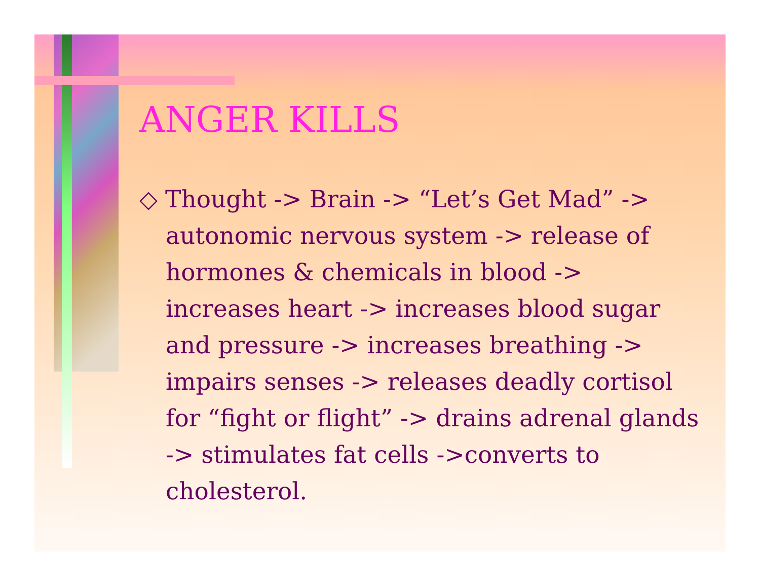ANGER KILLS
◇ Thought -> Brain -> “Let’s Get Mad” -> autonomic nervous system -> release of hormones & chemicals in blood -> increases heart -> increases blood sugar and pressure -> increases breathing -> impairs senses -> releases deadly cortisol for “fight or flight” -> drains adrenal glands -> stimulates fat cells ->converts to cholesterol.